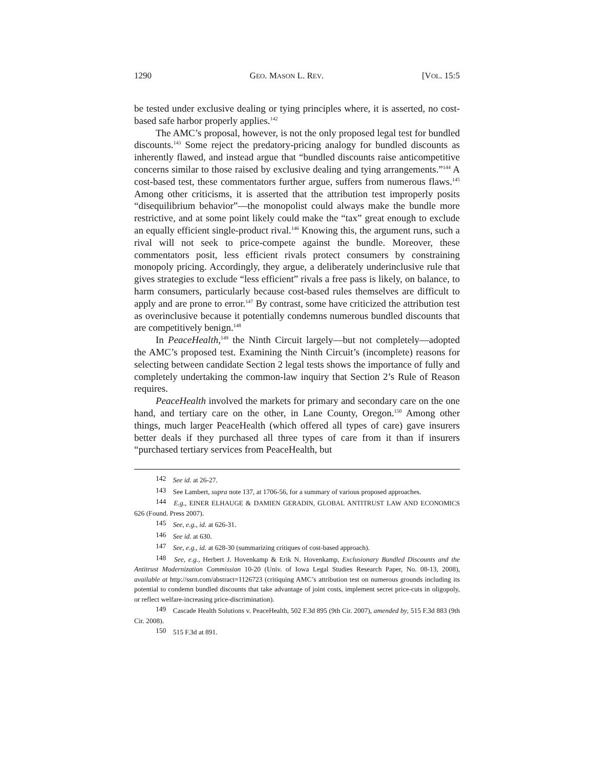1290 GEO. MASON L. REV. [VOL. 15:5
be tested under exclusive dealing or tying principles where, it is asserted, no cost-based safe harbor properly applies.<sup>142</sup>
The AMC’s proposal, however, is not the only proposed legal test for bundled discounts.<sup>143</sup> Some reject the predatory-pricing analogy for bundled discounts as inherently flawed, and instead argue that “bundled discounts raise anticompetitive concerns similar to those raised by exclusive dealing and tying arrangements.”<sup>144</sup> A cost-based test, these commentators further argue, suffers from numerous flaws.<sup>145</sup> Among other criticisms, it is asserted that the attribution test improperly posits “disequilibrium behavior”—the monopolist could always make the bundle more restrictive, and at some point likely could make the “tax” great enough to exclude an equally efficient single-product rival.<sup>146</sup> Knowing this, the argument runs, such a rival will not seek to price-compete against the bundle. Moreover, these commentators posit, less efficient rivals protect consumers by constraining monopoly pricing. Accordingly, they argue, a deliberately underinclusive rule that gives strategies to exclude “less efficient” rivals a free pass is likely, on balance, to harm consumers, particularly because cost-based rules themselves are difficult to apply and are prone to error.<sup>147</sup> By contrast, some have criticized the attribution test as overinclusive because it potentially condemns numerous bundled discounts that are competitively benign.<sup>148</sup>
In PeaceHealth,<sup>149</sup> the Ninth Circuit largely—but not completely—adopted the AMC’s proposed test. Examining the Ninth Circuit’s (incomplete) reasons for selecting between candidate Section 2 legal tests shows the importance of fully and completely undertaking the common-law inquiry that Section 2’s Rule of Reason requires.
PeaceHealth involved the markets for primary and secondary care on the one hand, and tertiary care on the other, in Lane County, Oregon.<sup>150</sup> Among other things, much larger PeaceHealth (which offered all types of care) gave insurers better deals if they purchased all three types of care from it than if insurers “purchased tertiary services from PeaceHealth, but
142 See id. at 26-27.
143 See Lambert, supra note 137, at 1706-56, for a summary of various proposed approaches.
144 E.g., EINER ELHAUGE & DAMIEN GERADIN, GLOBAL ANTITRUST LAW AND ECONOMICS 626 (Found. Press 2007).
145 See, e.g., id. at 626-31.
146 See id. at 630.
147 See, e.g., id. at 628-30 (summarizing critiques of cost-based approach).
148 See, e.g., Herbert J. Hovenkamp & Erik N. Hovenkamp, Exclusionary Bundled Discounts and the Antitrust Modernization Commission 10-20 (Univ. of Iowa Legal Studies Research Paper, No. 08-13, 2008), available at http://ssrn.com/abstract=1126723 (critiquing AMC’s attribution test on numerous grounds including its potential to condemn bundled discounts that take advantage of joint costs, implement secret price-cuts in oligopoly, or reflect welfare-increasing price-discrimination).
149 Cascade Health Solutions v. PeaceHealth, 502 F.3d 895 (9th Cir. 2007), amended by, 515 F.3d 883 (9th Cir. 2008).
150 515 F.3d at 891.